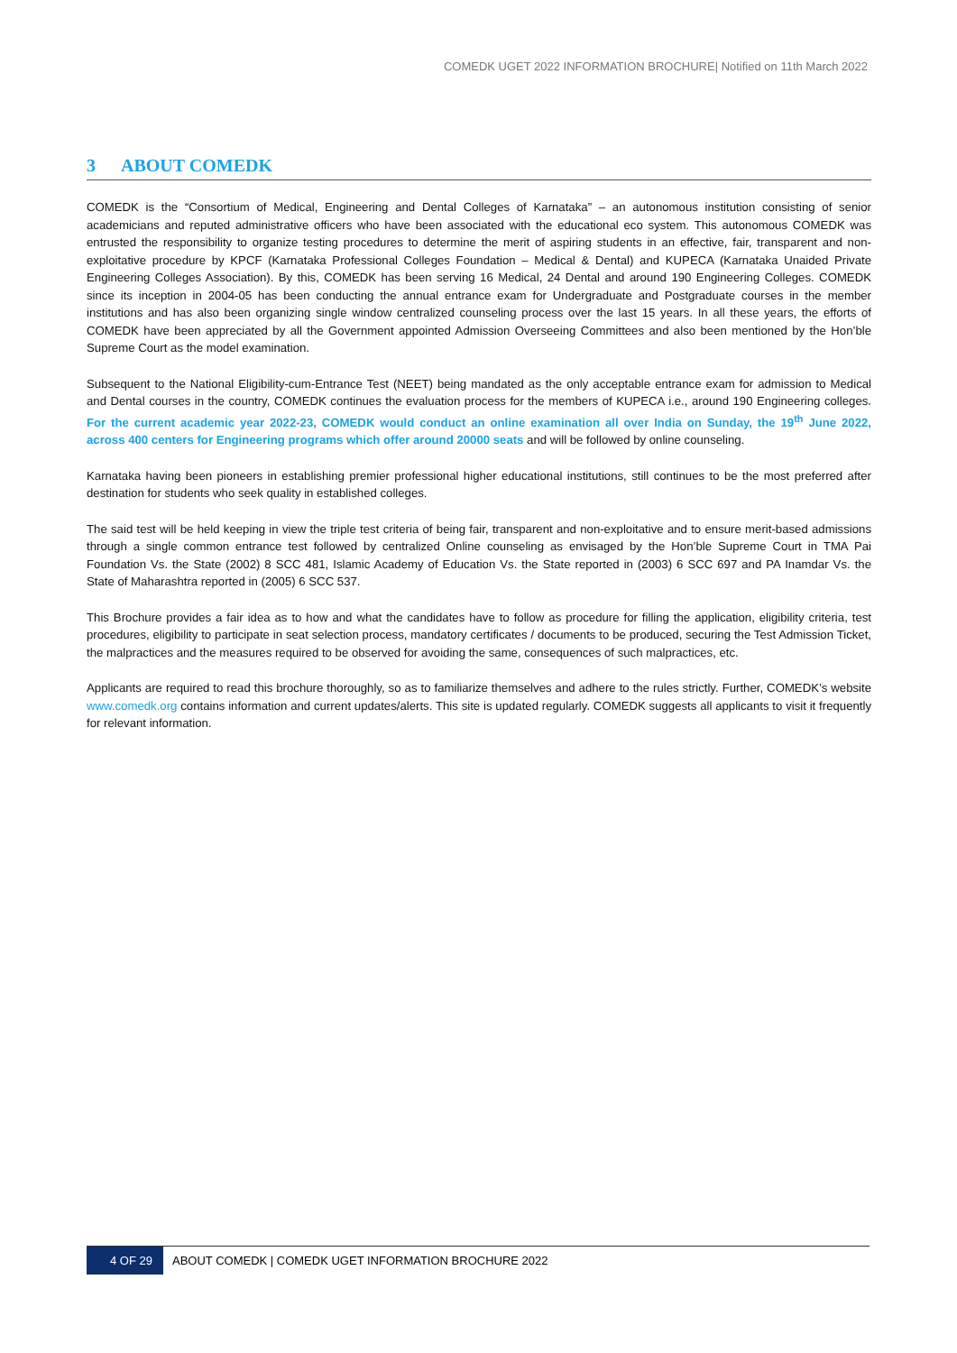COMEDK UGET 2022 INFORMATION BROCHURE| Notified on 11th March 2022
3 ABOUT COMEDK
COMEDK is the “Consortium of Medical, Engineering and Dental Colleges of Karnataka” – an autonomous institution consisting of senior academicians and reputed administrative officers who have been associated with the educational eco system. This autonomous COMEDK was entrusted the responsibility to organize testing procedures to determine the merit of aspiring students in an effective, fair, transparent and non-exploitative procedure by KPCF (Karnataka Professional Colleges Foundation – Medical & Dental) and KUPECA (Karnataka Unaided Private Engineering Colleges Association). By this, COMEDK has been serving 16 Medical, 24 Dental and around 190 Engineering Colleges. COMEDK since its inception in 2004-05 has been conducting the annual entrance exam for Undergraduate and Postgraduate courses in the member institutions and has also been organizing single window centralized counseling process over the last 15 years. In all these years, the efforts of COMEDK have been appreciated by all the Government appointed Admission Overseeing Committees and also been mentioned by the Hon’ble Supreme Court as the model examination.
Subsequent to the National Eligibility-cum-Entrance Test (NEET) being mandated as the only acceptable entrance exam for admission to Medical and Dental courses in the country, COMEDK continues the evaluation process for the members of KUPECA i.e., around 190 Engineering colleges. For the current academic year 2022-23, COMEDK would conduct an online examination all over India on Sunday, the 19<sup>th</sup> June 2022, across 400 centers for Engineering programs which offer around 20000 seats and will be followed by online counseling.
Karnataka having been pioneers in establishing premier professional higher educational institutions, still continues to be the most preferred after destination for students who seek quality in established colleges.
The said test will be held keeping in view the triple test criteria of being fair, transparent and non-exploitative and to ensure merit-based admissions through a single common entrance test followed by centralized Online counseling as envisaged by the Hon’ble Supreme Court in TMA Pai Foundation Vs. the State (2002) 8 SCC 481, Islamic Academy of Education Vs. the State reported in (2003) 6 SCC 697 and PA Inamdar Vs. the State of Maharashtra reported in (2005) 6 SCC 537.
This Brochure provides a fair idea as to how and what the candidates have to follow as procedure for filling the application, eligibility criteria, test procedures, eligibility to participate in seat selection process, mandatory certificates / documents to be produced, securing the Test Admission Ticket, the malpractices and the measures required to be observed for avoiding the same, consequences of such malpractices, etc.
Applicants are required to read this brochure thoroughly, so as to familiarize themselves and adhere to the rules strictly. Further, COMEDK’s website www.comedk.org contains information and current updates/alerts. This site is updated regularly. COMEDK suggests all applicants to visit it frequently for relevant information.
4 OF 29 ABOUT COMEDK | COMEDK UGET INFORMATION BROCHURE 2022